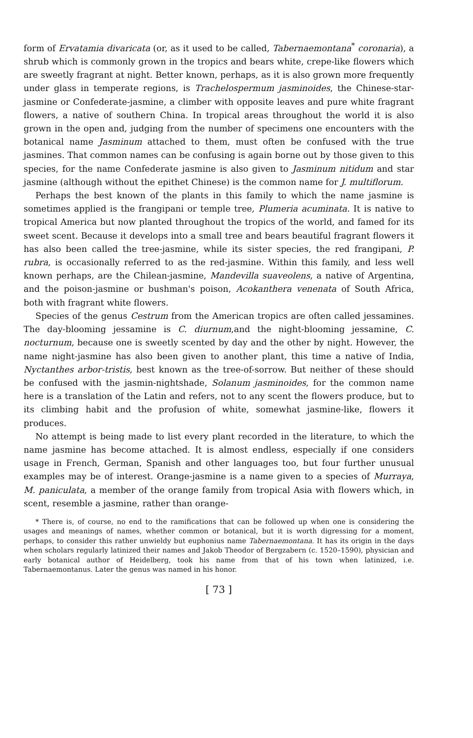form of Ervatamia divaricata (or, as it used to be called, Tabernaemontana<sup>*</sup> coronaria), a shrub which is commonly grown in the tropics and bears white, crepe-like flowers which are sweetly fragrant at night. Better known, perhaps, as it is also grown more frequently under glass in temperate regions, is Trachelospermum jasminoides, the Chinese-star-jasmine or Confederate-jasmine, a climber with opposite leaves and pure white fragrant flowers, a native of southern China. In tropical areas throughout the world it is also grown in the open and, judging from the number of specimens one encounters with the botanical name Jasminum attached to them, must often be confused with the true jasmines. That common names can be confusing is again borne out by those given to this species, for the name Confederate jasmine is also given to Jasminum nitidum and star jasmine (although without the epithet Chinese) is the common name for J. multiflorum.
Perhaps the best known of the plants in this family to which the name jasmine is sometimes applied is the frangipani or temple tree, Plumeria acuminata. It is native to tropical America but now planted throughout the tropics of the world, and famed for its sweet scent. Because it develops into a small tree and bears beautiful fragrant flowers it has also been called the tree-jasmine, while its sister species, the red frangipani, P. rubra, is occasionally referred to as the red-jasmine. Within this family, and less well known perhaps, are the Chilean-jasmine, Mandevilla suaveolens, a native of Argentina, and the poison-jasmine or bushman's poison, Acokanthera venenata of South Africa, both with fragrant white flowers.
Species of the genus Cestrum from the American tropics are often called jessamines. The day-blooming jessamine is C. diurnum,and the night-blooming jessamine, C. nocturnum, because one is sweetly scented by day and the other by night. However, the name night-jasmine has also been given to another plant, this time a native of India, Nyctanthes arbor-tristis, best known as the tree-of-sorrow. But neither of these should be confused with the jasmin-nightshade, Solanum jasminoides, for the common name here is a translation of the Latin and refers, not to any scent the flowers produce, but to its climbing habit and the profusion of white, somewhat jasmine-like, flowers it produces.
No attempt is being made to list every plant recorded in the literature, to which the name jasmine has become attached. It is almost endless, especially if one considers usage in French, German, Spanish and other languages too, but four further unusual examples may be of interest. Orange-jasmine is a name given to a species of Murraya, M. paniculata, a member of the orange family from tropical Asia with flowers which, in scent, resemble a jasmine, rather than orange-
* There is, of course, no end to the ramifications that can be followed up when one is considering the usages and meanings of names, whether common or botanical, but it is worth digressing for a moment, perhaps, to consider this rather unwieldy but euphonius name Tabernaemontana. It has its origin in the days when scholars regularly latinized their names and Jakob Theodor of Bergzabern (c. 1520–1590), physician and early botanical author of Heidelberg, took his name from that of his town when latinized, i.e. Tabernaemontanus. Later the genus was named in his honor.
[ 73 ]